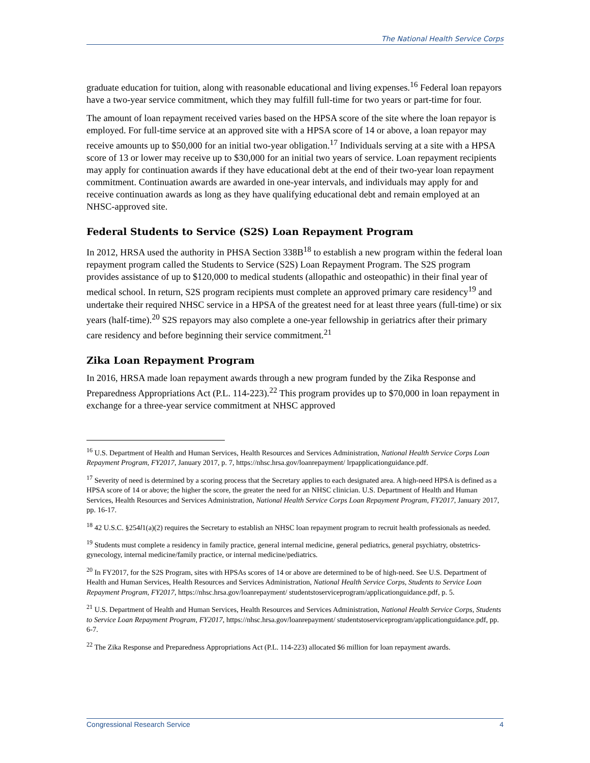The National Health Service Corps
graduate education for tuition, along with reasonable educational and living expenses.<sup>16</sup> Federal loan repayors have a two-year service commitment, which they may fulfill full-time for two years or part-time for four.
The amount of loan repayment received varies based on the HPSA score of the site where the loan repayor is employed. For full-time service at an approved site with a HPSA score of 14 or above, a loan repayor may receive amounts up to $50,000 for an initial two-year obligation.<sup>17</sup> Individuals serving at a site with a HPSA score of 13 or lower may receive up to $30,000 for an initial two years of service. Loan repayment recipients may apply for continuation awards if they have educational debt at the end of their two-year loan repayment commitment. Continuation awards are awarded in one-year intervals, and individuals may apply for and receive continuation awards as long as they have qualifying educational debt and remain employed at an NHSC-approved site.
Federal Students to Service (S2S) Loan Repayment Program
In 2012, HRSA used the authority in PHSA Section 338B<sup>18</sup> to establish a new program within the federal loan repayment program called the Students to Service (S2S) Loan Repayment Program. The S2S program provides assistance of up to $120,000 to medical students (allopathic and osteopathic) in their final year of medical school. In return, S2S program recipients must complete an approved primary care residency<sup>19</sup> and undertake their required NHSC service in a HPSA of the greatest need for at least three years (full-time) or six years (half-time).<sup>20</sup> S2S repayors may also complete a one-year fellowship in geriatrics after their primary care residency and before beginning their service commitment.<sup>21</sup>
Zika Loan Repayment Program
In 2016, HRSA made loan repayment awards through a new program funded by the Zika Response and Preparedness Appropriations Act (P.L. 114-223).<sup>22</sup> This program provides up to $70,000 in loan repayment in exchange for a three-year service commitment at NHSC approved
<sup>16</sup> U.S. Department of Health and Human Services, Health Resources and Services Administration, National Health Service Corps Loan Repayment Program, FY2017, January 2017, p. 7, https://nhsc.hrsa.gov/loanrepayment/ lrpapplicationguidance.pdf.
<sup>17</sup> Severity of need is determined by a scoring process that the Secretary applies to each designated area. A high-need HPSA is defined as a HPSA score of 14 or above; the higher the score, the greater the need for an NHSC clinician. U.S. Department of Health and Human Services, Health Resources and Services Administration, National Health Service Corps Loan Repayment Program, FY2017, January 2017, pp. 16-17.
<sup>18</sup> 42 U.S.C. §254l1(a)(2) requires the Secretary to establish an NHSC loan repayment program to recruit health professionals as needed.
<sup>19</sup> Students must complete a residency in family practice, general internal medicine, general pediatrics, general psychiatry, obstetrics-gynecology, internal medicine/family practice, or internal medicine/pediatrics.
<sup>20</sup> In FY2017, for the S2S Program, sites with HPSAs scores of 14 or above are determined to be of high-need. See U.S. Department of Health and Human Services, Health Resources and Services Administration, National Health Service Corps, Students to Service Loan Repayment Program, FY2017, https://nhsc.hrsa.gov/loanrepayment/ studentstoserviceprogram/applicationguidance.pdf, p. 5.
<sup>21</sup> U.S. Department of Health and Human Services, Health Resources and Services Administration, National Health Service Corps, Students to Service Loan Repayment Program, FY2017, https://nhsc.hrsa.gov/loanrepayment/ studentstoserviceprogram/applicationguidance.pdf, pp. 6-7.
<sup>22</sup> The Zika Response and Preparedness Appropriations Act (P.L. 114-223) allocated $6 million for loan repayment awards.
Congressional Research Service 4